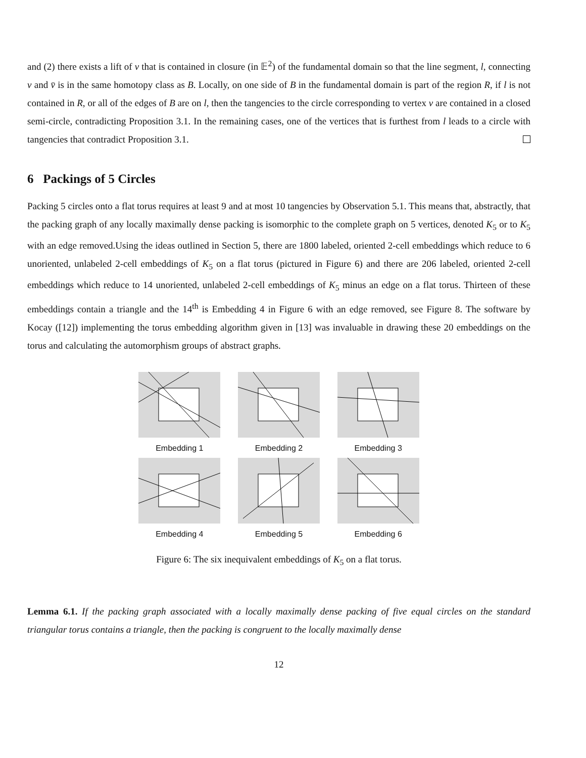and (2) there exists a lift of v that is contained in closure (in 𝔼<sup>2</sup>) of the fundamental domain so that the line segment, l, connecting v and v̄ is in the same homotopy class as B. Locally, on one side of B in the fundamental domain is part of the region R, if l is not contained in R, or all of the edges of B are on l, then the tangencies to the circle corresponding to vertex v are contained in a closed semi-circle, contradicting Proposition 3.1. In the remaining cases, one of the vertices that is furthest from l leads to a circle with tangencies that contradict Proposition 3.1.
6 Packings of 5 Circles
Packing 5 circles onto a flat torus requires at least 9 and at most 10 tangencies by Observation 5.1. This means that, abstractly, that the packing graph of any locally maximally dense packing is isomorphic to the complete graph on 5 vertices, denoted K<sub>5</sub> or to K<sub>5</sub> with an edge removed.Using the ideas outlined in Section 5, there are 1800 labeled, oriented 2-cell embeddings which reduce to 6 unoriented, unlabeled 2-cell embeddings of K<sub>5</sub> on a flat torus (pictured in Figure 6) and there are 206 labeled, oriented 2-cell embeddings which reduce to 14 unoriented, unlabeled 2-cell embeddings of K<sub>5</sub> minus an edge on a flat torus. Thirteen of these embeddings contain a triangle and the 14<sup>th</sup> is Embedding 4 in Figure 6 with an edge removed, see Figure 8. The software by Kocay ([12]) implementing the torus embedding algorithm given in [13] was invaluable in drawing these 20 embeddings on the torus and calculating the automorphism groups of abstract graphs.
Embedding 1
Embedding 2
Embedding 3
Embedding 4
Embedding 5
Embedding 6
Figure 6: The six inequivalent embeddings of K<sub>5</sub> on a flat torus.
Lemma 6.1. If the packing graph associated with a locally maximally dense packing of five equal circles on the standard triangular torus contains a triangle, then the packing is congruent to the locally maximally dense
12